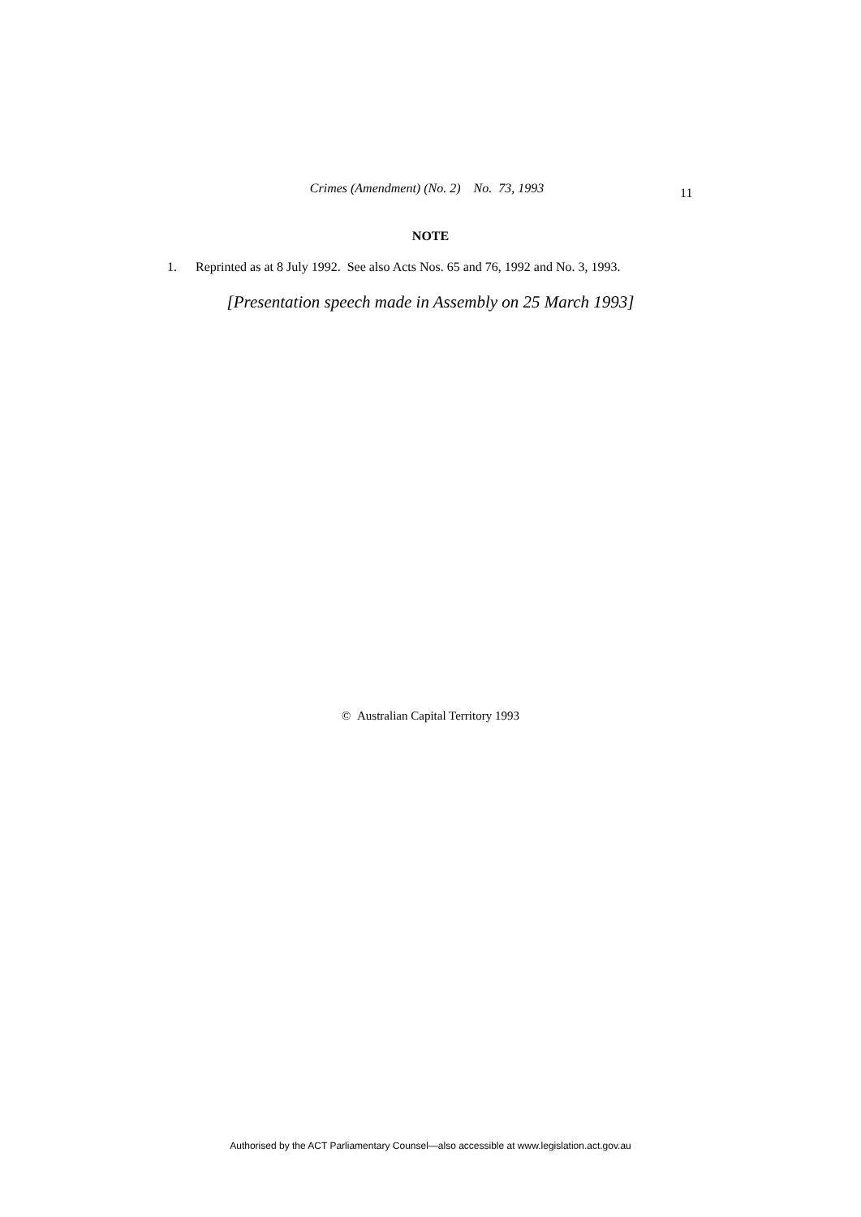Crimes (Amendment) (No. 2) No. 73, 1993 11
NOTE
1. Reprinted as at 8 July 1992. See also Acts Nos. 65 and 76, 1992 and No. 3, 1993.
[Presentation speech made in Assembly on 25 March 1993]
© Australian Capital Territory 1993
Authorised by the ACT Parliamentary Counsel—also accessible at www.legislation.act.gov.au